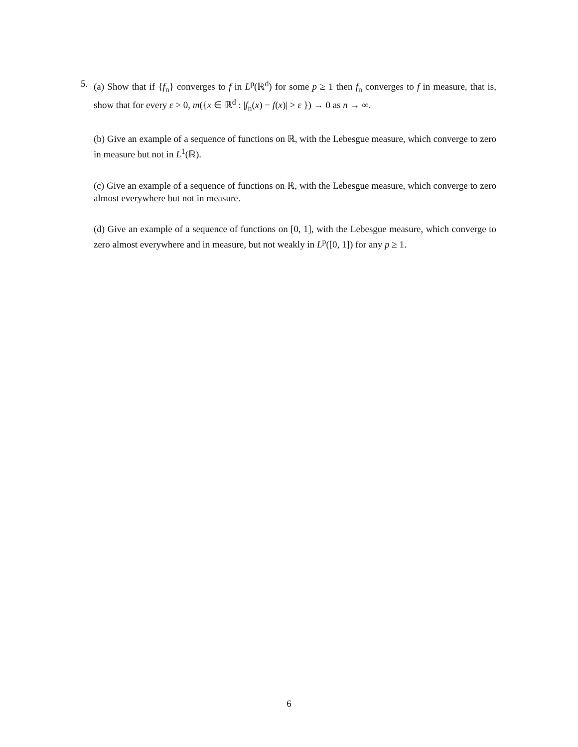5. (a) Show that if {f<sub>n</sub>} converges to f in L<sup>p</sup>(ℝ<sup>d</sup>) for some p ≥ 1 then f<sub>n</sub> converges to f in measure, that is, show that for every ε > 0, m({x ∈ ℝ<sup>d</sup> : |f<sub>n</sub>(x) − f(x)| > ε }) → 0 as n → ∞.
(b) Give an example of a sequence of functions on ℝ, with the Lebesgue measure, which converge to zero in measure but not in L<sup>1</sup>(ℝ).
(c) Give an example of a sequence of functions on ℝ, with the Lebesgue measure, which converge to zero almost everywhere but not in measure.
(d) Give an example of a sequence of functions on [0, 1], with the Lebesgue measure, which converge to zero almost everywhere and in measure, but not weakly in L<sup>p</sup>([0, 1]) for any p ≥ 1.
6